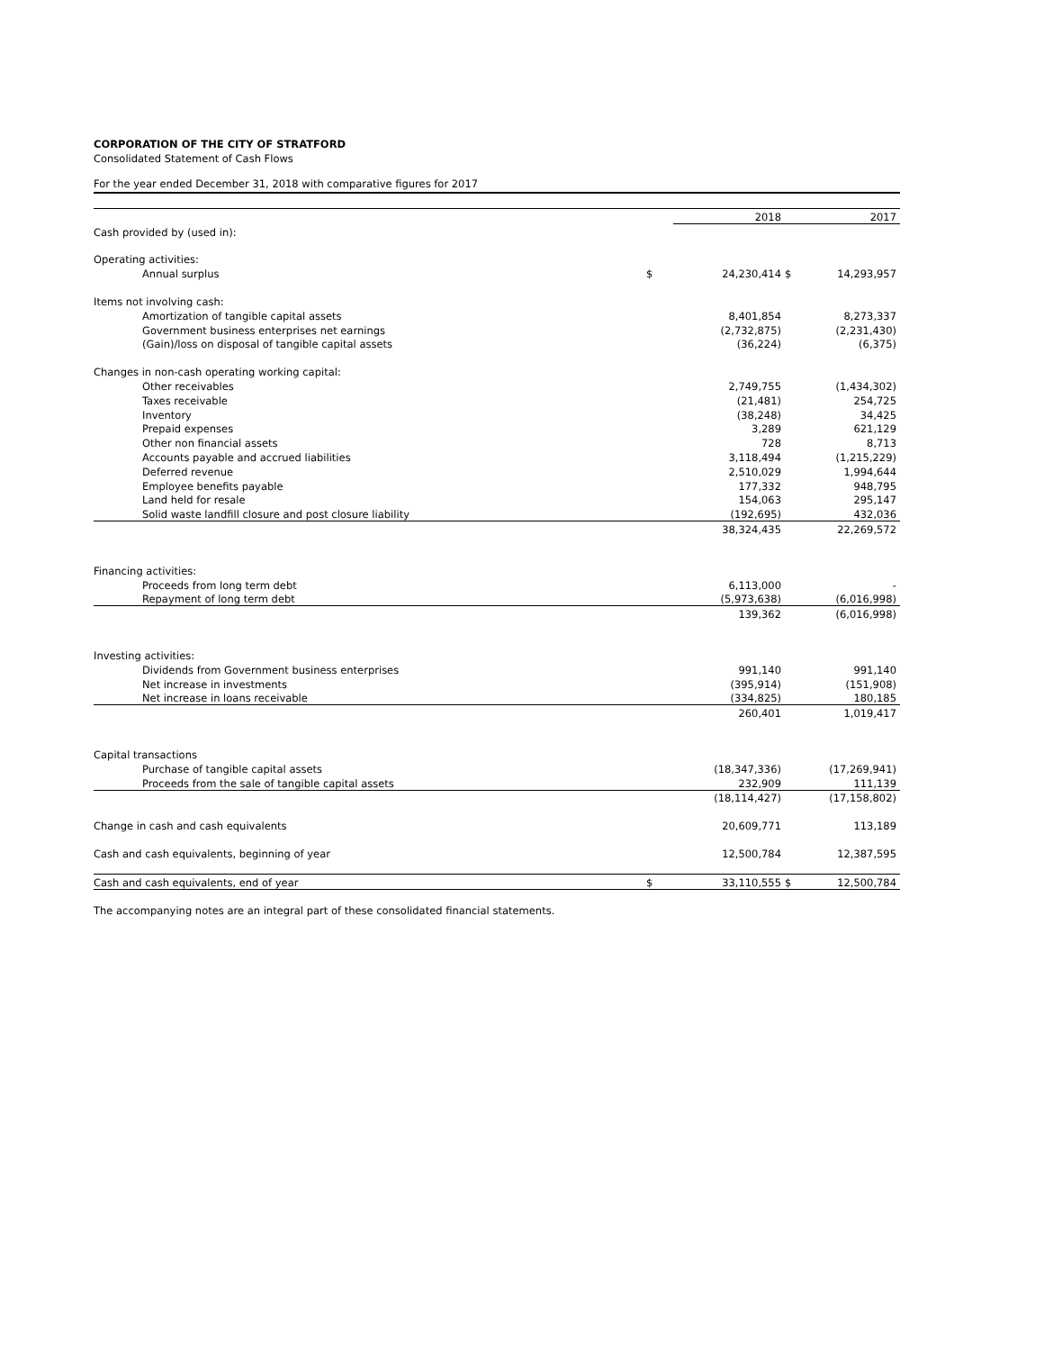CORPORATION OF THE CITY OF STRATFORD
Consolidated Statement of Cash Flows
For the year ended December 31, 2018 with comparative figures for 2017
| | | 2018 | | 2017 |
| Cash provided by (used in): | | | | |
| Operating activities: | | | | |
| Annual surplus | $ | 24,230,414 | $ | 14,293,957 |
| Items not involving cash: | | | | |
| Amortization of tangible capital assets | | 8,401,854 | | 8,273,337 |
| Government business enterprises net earnings | | (2,732,875) | | (2,231,430) |
| (Gain)/loss on disposal of tangible capital assets | | (36,224) | | (6,375) |
| Changes in non-cash operating working capital: | | | | |
| Other receivables | | 2,749,755 | | (1,434,302) |
| Taxes receivable | | (21,481) | | 254,725 |
| Inventory | | (38,248) | | 34,425 |
| Prepaid expenses | | 3,289 | | 621,129 |
| Other non financial assets | | 728 | | 8,713 |
| Accounts payable and accrued liabilities | | 3,118,494 | | (1,215,229) |
| Deferred revenue | | 2,510,029 | | 1,994,644 |
| Employee benefits payable | | 177,332 | | 948,795 |
| Land held for resale | | 154,063 | | 295,147 |
| Solid waste landfill closure and post closure liability | | (192,695) | | 432,036 |
| | | 38,324,435 | | 22,269,572 |
| Financing activities: | | | | |
| Proceeds from long term debt | | 6,113,000 | | - |
| Repayment of long term debt | | (5,973,638) | | (6,016,998) |
| | | 139,362 | | (6,016,998) |
| Investing activities: | | | | |
| Dividends from Government business enterprises | | 991,140 | | 991,140 |
| Net increase in investments | | (395,914) | | (151,908) |
| Net increase in loans receivable | | (334,825) | | 180,185 |
| | | 260,401 | | 1,019,417 |
| Capital transactions | | | | |
| Purchase of tangible capital assets | | (18,347,336) | | (17,269,941) |
| Proceeds from the sale of tangible capital assets | | 232,909 | | 111,139 |
| | | (18,114,427) | | (17,158,802) |
| Change in cash and cash equivalents | | 20,609,771 | | 113,189 |
| Cash and cash equivalents, beginning of year | | 12,500,784 | | 12,387,595 |
| Cash and cash equivalents, end of year | $ | 33,110,555 | $ | 12,500,784 |
The accompanying notes are an integral part of these consolidated financial statements.